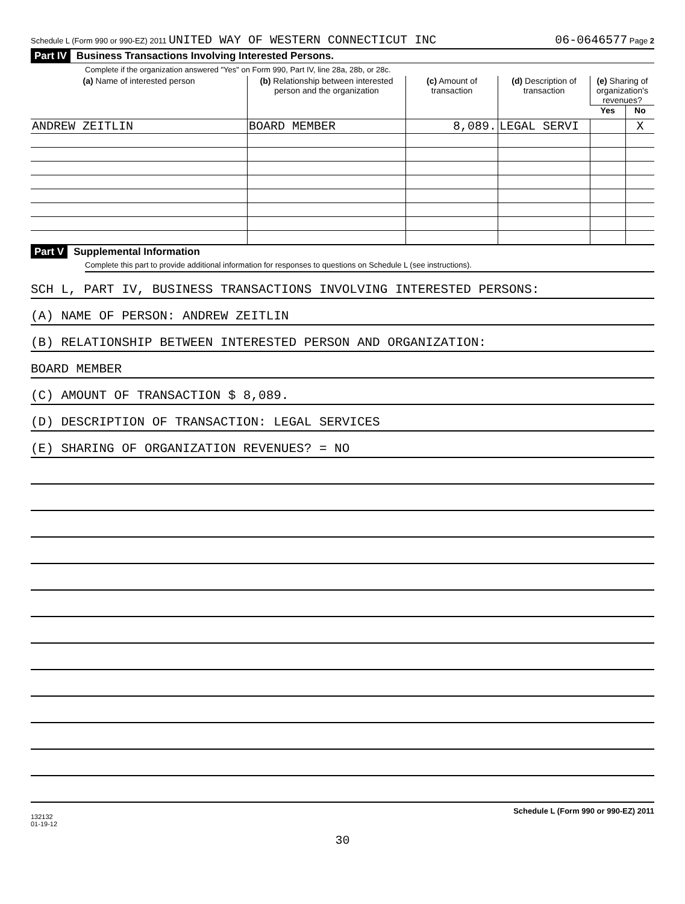Schedule L (Form 990 or 990-EZ) 2011 UNITED WAY OF WESTERN CONNECTICUT INC 06-0646577 Page 2
Part IV Business Transactions Involving Interested Persons.
Complete if the organization answered "Yes" on Form 990, Part IV, line 28a, 28b, or 28c.
| (a) Name of interested person | (b) Relationship between interested person and the organization | (c) Amount of transaction | (d) Description of transaction | (e) Sharing of organization's revenues? | |
| --- | --- | --- | --- | --- | --- |
| | | | | Yes | No |
| ANDREW ZEITLIN | BOARD MEMBER | 8,089. | LEGAL SERVI | | X |
Part V Supplemental Information
Complete this part to provide additional information for responses to questions on Schedule L (see instructions).
SCH L, PART IV, BUSINESS TRANSACTIONS INVOLVING INTERESTED PERSONS:
(A) NAME OF PERSON: ANDREW ZEITLIN
(B) RELATIONSHIP BETWEEN INTERESTED PERSON AND ORGANIZATION:
BOARD MEMBER
(C) AMOUNT OF TRANSACTION $ 8,089.
(D) DESCRIPTION OF TRANSACTION: LEGAL SERVICES
(E) SHARING OF ORGANIZATION REVENUES? = NO
Schedule L (Form 990 or 990-EZ) 2011
132132
01-19-12
30